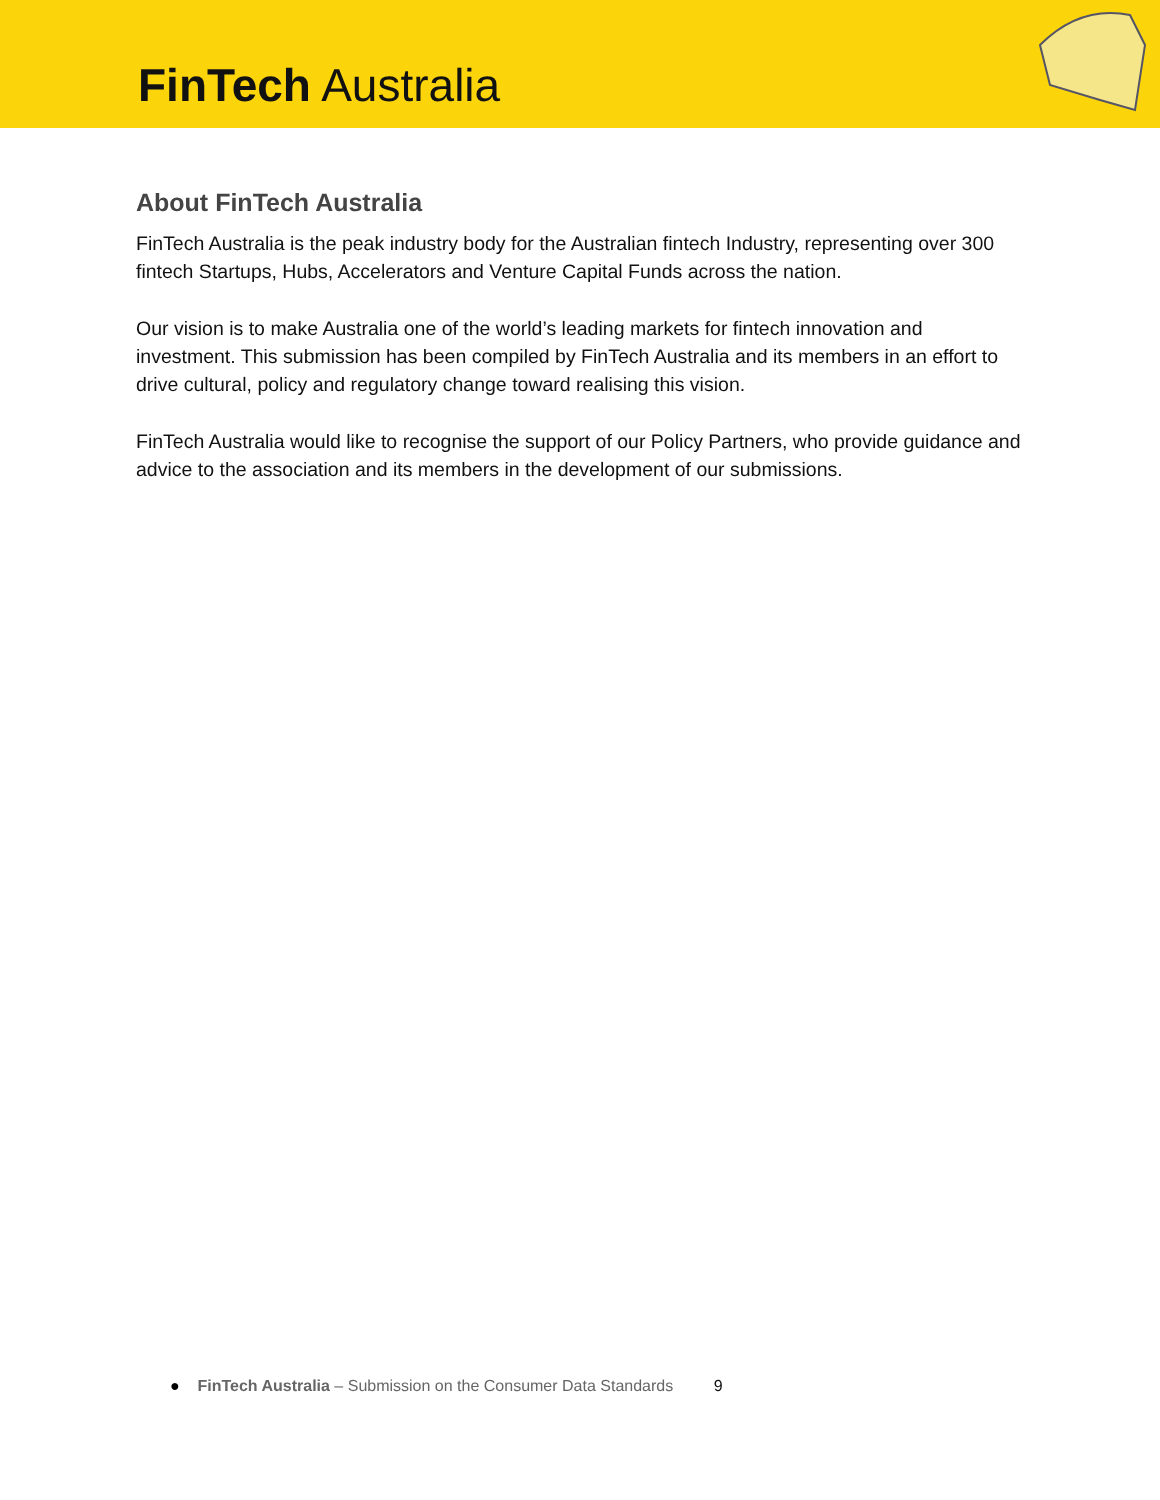FinTech Australia
About FinTech Australia
FinTech Australia is the peak industry body for the Australian fintech Industry, representing over 300 fintech Startups, Hubs, Accelerators and Venture Capital Funds across the nation.
Our vision is to make Australia one of the world’s leading markets for fintech innovation and investment. This submission has been compiled by FinTech Australia and its members in an effort to drive cultural, policy and regulatory change toward realising this vision.
FinTech Australia would like to recognise the support of our Policy Partners, who provide guidance and advice to the association and its members in the development of our submissions.
● FinTech Australia – Submission on the Consumer Data Standards 9